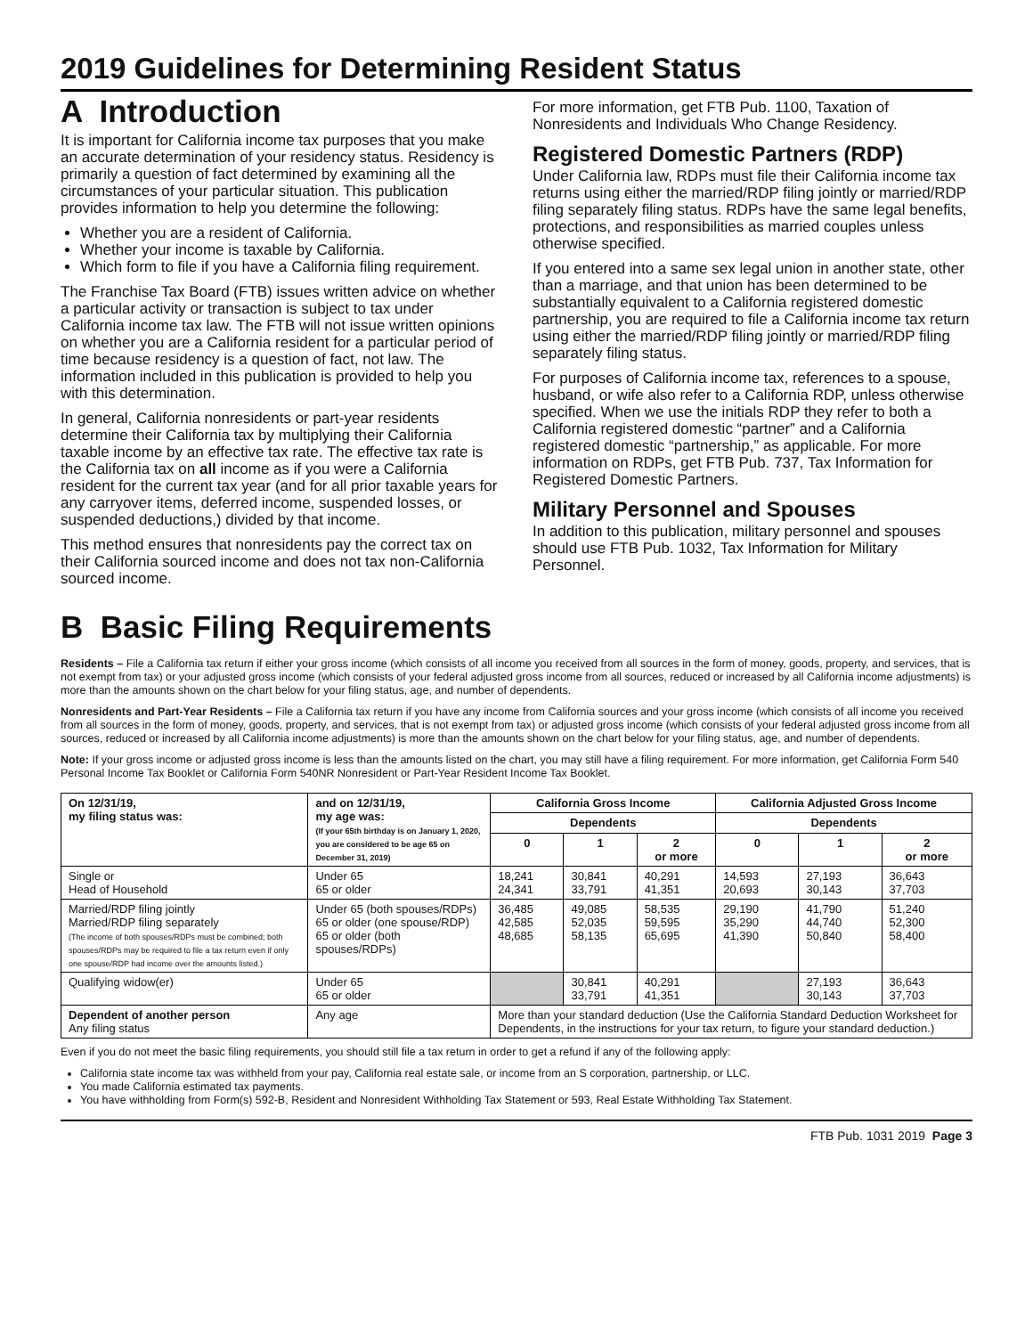2019 Guidelines for Determining Resident Status
A Introduction
It is important for California income tax purposes that you make an accurate determination of your residency status. Residency is primarily a question of fact determined by examining all the circumstances of your particular situation. This publication provides information to help you determine the following:
Whether you are a resident of California.
Whether your income is taxable by California.
Which form to file if you have a California filing requirement.
The Franchise Tax Board (FTB) issues written advice on whether a particular activity or transaction is subject to tax under California income tax law. The FTB will not issue written opinions on whether you are a California resident for a particular period of time because residency is a question of fact, not law. The information included in this publication is provided to help you with this determination.
In general, California nonresidents or part-year residents determine their California tax by multiplying their California taxable income by an effective tax rate. The effective tax rate is the California tax on all income as if you were a California resident for the current tax year (and for all prior taxable years for any carryover items, deferred income, suspended losses, or suspended deductions,) divided by that income.
This method ensures that nonresidents pay the correct tax on their California sourced income and does not tax non-California sourced income.
For more information, get FTB Pub. 1100, Taxation of Nonresidents and Individuals Who Change Residency.
Registered Domestic Partners (RDP)
Under California law, RDPs must file their California income tax returns using either the married/RDP filing jointly or married/RDP filing separately filing status. RDPs have the same legal benefits, protections, and responsibilities as married couples unless otherwise specified.
If you entered into a same sex legal union in another state, other than a marriage, and that union has been determined to be substantially equivalent to a California registered domestic partnership, you are required to file a California income tax return using either the married/RDP filing jointly or married/RDP filing separately filing status.
For purposes of California income tax, references to a spouse, husband, or wife also refer to a California RDP, unless otherwise specified. When we use the initials RDP they refer to both a California registered domestic “partner” and a California registered domestic “partnership,” as applicable. For more information on RDPs, get FTB Pub. 737, Tax Information for Registered Domestic Partners.
Military Personnel and Spouses
In addition to this publication, military personnel and spouses should use FTB Pub. 1032, Tax Information for Military Personnel.
B Basic Filing Requirements
Residents – File a California tax return if either your gross income (which consists of all income you received from all sources in the form of money, goods, property, and services, that is not exempt from tax) or your adjusted gross income (which consists of your federal adjusted gross income from all sources, reduced or increased by all California income adjustments) is more than the amounts shown on the chart below for your filing status, age, and number of dependents.
Nonresidents and Part-Year Residents – File a California tax return if you have any income from California sources and your gross income (which consists of all income you received from all sources in the form of money, goods, property, and services, that is not exempt from tax) or adjusted gross income (which consists of your federal adjusted gross income from all sources, reduced or increased by all California income adjustments) is more than the amounts shown on the chart below for your filing status, age, and number of dependents.
Note: If your gross income or adjusted gross income is less than the amounts listed on the chart, you may still have a filing requirement. For more information, get California Form 540 Personal Income Tax Booklet or California Form 540NR Nonresident or Part-Year Resident Income Tax Booklet.
| On 12/31/19, my filing status was: | and on 12/31/19, my age was: (If your 65th birthday is on January 1, 2020, you are considered to be age 65 on December 31, 2019) | California Gross Income | | | California Adjusted Gross Income | | |
| --- | --- | --- | --- | --- | --- | --- | --- |
| | | Dependents | | | Dependents | | |
| | | 0 | 1 | 2 or more | 0 | 1 | 2 or more |
| Single or Head of Household | Under 65 65 or older | 18,241 24,341 | 30,841 33,791 | 40,291 41,351 | 14,593 20,693 | 27,193 30,143 | 36,643 37,703 |
| Married/RDP filing jointly Married/RDP filing separately (The income of both spouses/RDPs must be combined; both spouses/RDPs may be required to file a tax return even if only one spouse/RDP had income over the amounts listed.) | Under 65 (both spouses/RDPs) 65 or older (one spouse/RDP) 65 or older (both spouses/RDPs) | 36,485 42,585 48,685 | 49,085 52,035 58,135 | 58,535 59,595 65,695 | 29,190 35,290 41,390 | 41,790 44,740 50,840 | 51,240 52,300 58,400 |
| Qualifying widow(er) | Under 65 65 or older | | 30,841 33,791 | 40,291 41,351 | | 27,193 30,143 | 36,643 37,703 |
| Dependent of another person Any filing status | Any age | More than your standard deduction (Use the California Standard Deduction Worksheet for Dependents, in the instructions for your tax return, to figure your standard deduction.) | | | | | |
Even if you do not meet the basic filing requirements, you should still file a tax return in order to get a refund if any of the following apply:
California state income tax was withheld from your pay, California real estate sale, or income from an S corporation, partnership, or LLC.
You made California estimated tax payments.
You have withholding from Form(s) 592-B, Resident and Nonresident Withholding Tax Statement or 593, Real Estate Withholding Tax Statement.
FTB Pub. 1031 2019 Page 3